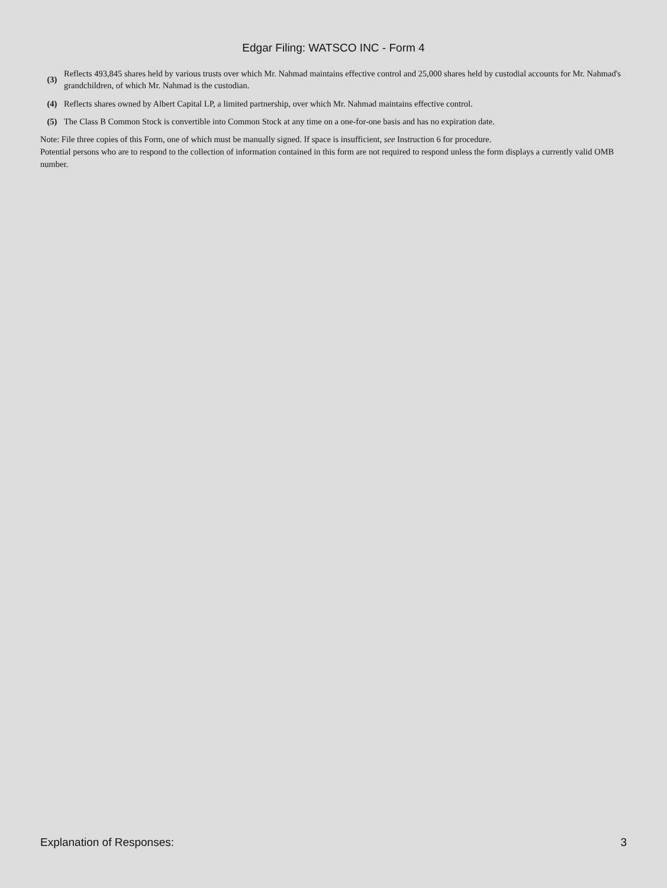Edgar Filing: WATSCO INC - Form 4
| (3) | Reflects 493,845 shares held by various trusts over which Mr. Nahmad maintains effective control and 25,000 shares held by custodial accounts for Mr. Nahmad's grandchildren, of which Mr. Nahmad is the custodian. |
| (4) | Reflects shares owned by Albert Capital LP, a limited partnership, over which Mr. Nahmad maintains effective control. |
| (5) | The Class B Common Stock is convertible into Common Stock at any time on a one-for-one basis and has no expiration date. |
Note: File three copies of this Form, one of which must be manually signed. If space is insufficient, see Instruction 6 for procedure.
Potential persons who are to respond to the collection of information contained in this form are not required to respond unless the form displays a currently valid OMB number.
Explanation of Responses: 3